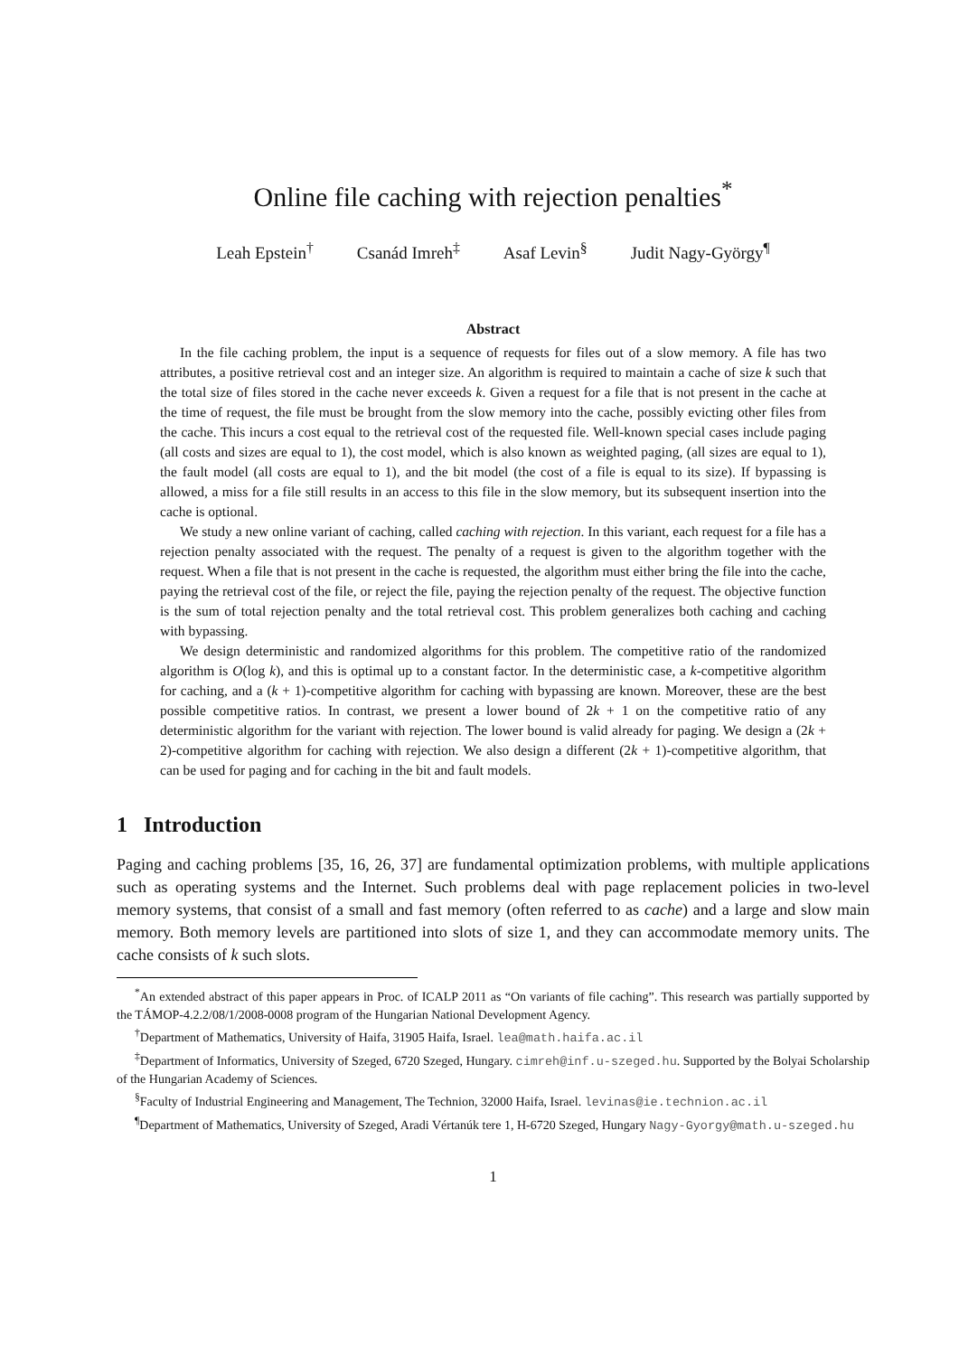Online file caching with rejection penalties<sup>*</sup>
Leah Epstein<sup>†</sup> Csanád Imreh<sup>‡</sup> Asaf Levin<sup>§</sup> Judit Nagy-György<sup>¶</sup>
Abstract
In the file caching problem, the input is a sequence of requests for files out of a slow memory. A file has two attributes, a positive retrieval cost and an integer size. An algorithm is required to maintain a cache of size k such that the total size of files stored in the cache never exceeds k. Given a request for a file that is not present in the cache at the time of request, the file must be brought from the slow memory into the cache, possibly evicting other files from the cache. This incurs a cost equal to the retrieval cost of the requested file. Well-known special cases include paging (all costs and sizes are equal to 1), the cost model, which is also known as weighted paging, (all sizes are equal to 1), the fault model (all costs are equal to 1), and the bit model (the cost of a file is equal to its size). If bypassing is allowed, a miss for a file still results in an access to this file in the slow memory, but its subsequent insertion into the cache is optional.
We study a new online variant of caching, called caching with rejection. In this variant, each request for a file has a rejection penalty associated with the request. The penalty of a request is given to the algorithm together with the request. When a file that is not present in the cache is requested, the algorithm must either bring the file into the cache, paying the retrieval cost of the file, or reject the file, paying the rejection penalty of the request. The objective function is the sum of total rejection penalty and the total retrieval cost. This problem generalizes both caching and caching with bypassing.
We design deterministic and randomized algorithms for this problem. The competitive ratio of the randomized algorithm is O(log k), and this is optimal up to a constant factor. In the deterministic case, a k-competitive algorithm for caching, and a (k + 1)-competitive algorithm for caching with bypassing are known. Moreover, these are the best possible competitive ratios. In contrast, we present a lower bound of 2k + 1 on the competitive ratio of any deterministic algorithm for the variant with rejection. The lower bound is valid already for paging. We design a (2k + 2)-competitive algorithm for caching with rejection. We also design a different (2k + 1)-competitive algorithm, that can be used for paging and for caching in the bit and fault models.
1 Introduction
Paging and caching problems [35, 16, 26, 37] are fundamental optimization problems, with multiple applications such as operating systems and the Internet. Such problems deal with page replacement policies in two-level memory systems, that consist of a small and fast memory (often referred to as cache) and a large and slow main memory. Both memory levels are partitioned into slots of size 1, and they can accommodate memory units. The cache consists of k such slots.
<sup>*</sup> An extended abstract of this paper appears in Proc. of ICALP 2011 as “On variants of file caching”. This research was partially supported by the TÁMOP-4.2.2/08/1/2008-0008 program of the Hungarian National Development Agency.
<sup>†</sup> Department of Mathematics, University of Haifa, 31905 Haifa, Israel. lea@math.haifa.ac.il
<sup>‡</sup> Department of Informatics, University of Szeged, 6720 Szeged, Hungary. cimreh@inf.u-szeged.hu. Supported by the Bolyai Scholarship of the Hungarian Academy of Sciences.
<sup>§</sup> Faculty of Industrial Engineering and Management, The Technion, 32000 Haifa, Israel. levinas@ie.technion.ac.il
<sup>¶</sup> Department of Mathematics, University of Szeged, Aradi Vértanúk tere 1, H-6720 Szeged, Hungary Nagy-Gyorgy@math.u-szeged.hu
1